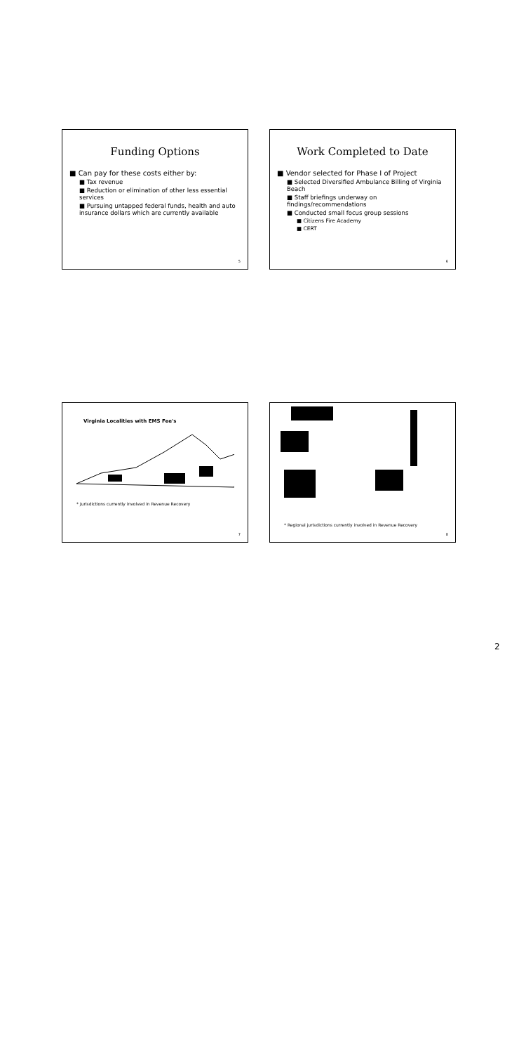Funding Options
■ Can pay for these costs either by:
■ Tax revenue
■ Reduction or elimination of other less essential services
■ Pursuing untapped federal funds, health and auto insurance dollars which are currently available
5
Work Completed to Date
■ Vendor selected for Phase I of Project
■ Selected Diversified Ambulance Billing of Virginia Beach
■ Staff briefings underway on findings/recommendations
■ Conducted small focus group sessions
■ Citizens Fire Academy
■ CERT
6
Virginia Localities with EMS Fee's
* Jurisdictions currently involved in Revenue Recovery
7
* Regional jurisdictions currently involved in Revenue Recovery
8
2